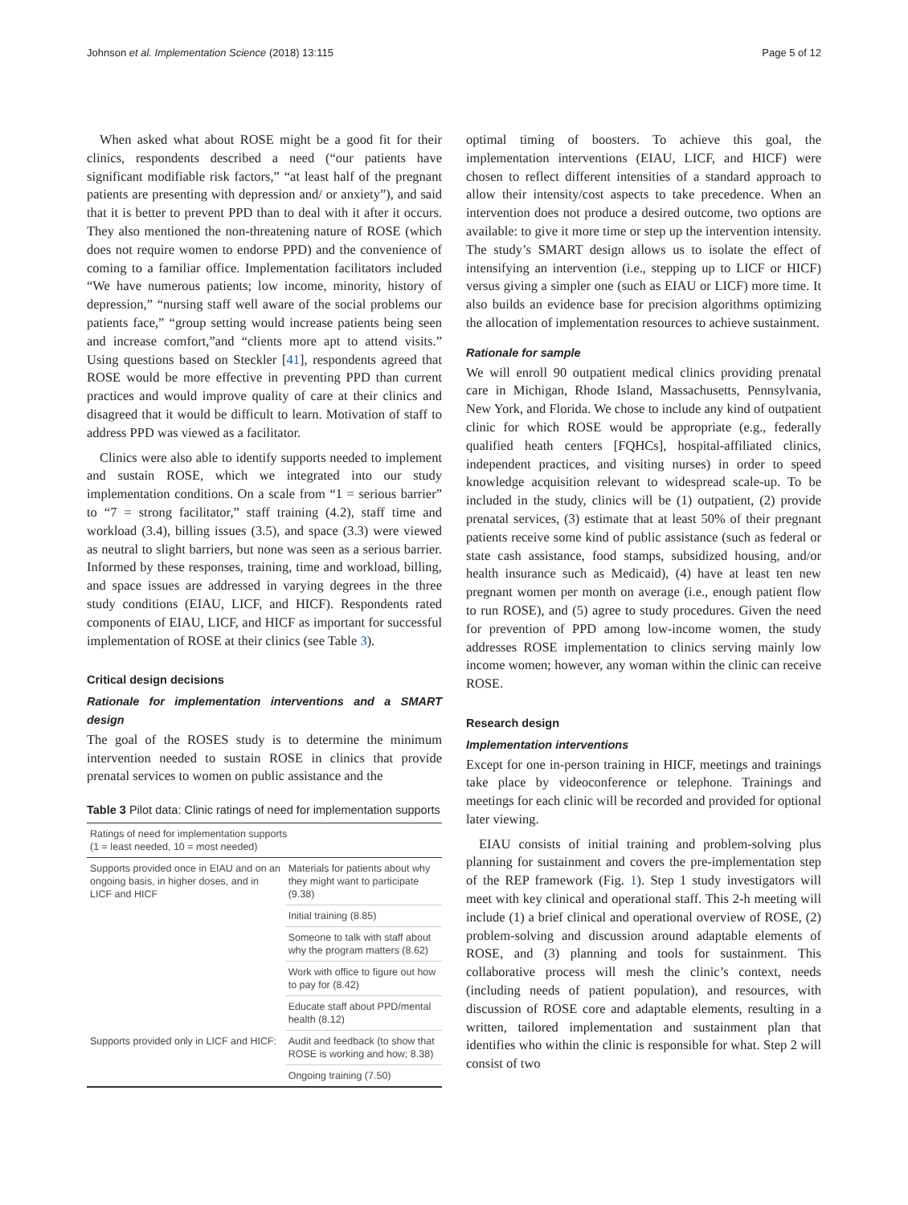Johnson et al. Implementation Science (2018) 13:115 Page 5 of 12
When asked what about ROSE might be a good fit for their clinics, respondents described a need (“our patients have significant modifiable risk factors,” “at least half of the pregnant patients are presenting with depression and/ or anxiety”), and said that it is better to prevent PPD than to deal with it after it occurs. They also mentioned the non-threatening nature of ROSE (which does not require women to endorse PPD) and the convenience of coming to a familiar office. Implementation facilitators included “We have numerous patients; low income, minority, history of depression,” “nursing staff well aware of the social problems our patients face,” “group setting would increase patients being seen and increase comfort,”and “clients more apt to attend visits.” Using questions based on Steckler [41], respondents agreed that ROSE would be more effective in preventing PPD than current practices and would improve quality of care at their clinics and disagreed that it would be difficult to learn. Motivation of staff to address PPD was viewed as a facilitator.
Clinics were also able to identify supports needed to implement and sustain ROSE, which we integrated into our study implementation conditions. On a scale from “1 = serious barrier” to “7 = strong facilitator,” staff training (4.2), staff time and workload (3.4), billing issues (3.5), and space (3.3) were viewed as neutral to slight barriers, but none was seen as a serious barrier. Informed by these responses, training, time and workload, billing, and space issues are addressed in varying degrees in the three study conditions (EIAU, LICF, and HICF). Respondents rated components of EIAU, LICF, and HICF as important for successful implementation of ROSE at their clinics (see Table 3).
Critical design decisions
Rationale for implementation interventions and a SMART design
The goal of the ROSES study is to determine the minimum intervention needed to sustain ROSE in clinics that provide prenatal services to women on public assistance and the
Table 3 Pilot data: Clinic ratings of need for implementation supports
| Ratings of need for implementation supports (1 = least needed, 10 = most needed) | |
| --- | --- |
| Supports provided once in EIAU and on an ongoing basis, in higher doses, and in LICF and HICF | Materials for patients about why they might want to participate (9.38) |
| | Initial training (8.85) |
| | Someone to talk with staff about why the program matters (8.62) |
| | Work with office to figure out how to pay for (8.42) |
| | Educate staff about PPD/mental health (8.12) |
| Supports provided only in LICF and HICF: | Audit and feedback (to show that ROSE is working and how; 8.38) |
| | Ongoing training (7.50) |
optimal timing of boosters. To achieve this goal, the implementation interventions (EIAU, LICF, and HICF) were chosen to reflect different intensities of a standard approach to allow their intensity/cost aspects to take precedence. When an intervention does not produce a desired outcome, two options are available: to give it more time or step up the intervention intensity. The study’s SMART design allows us to isolate the effect of intensifying an intervention (i.e., stepping up to LICF or HICF) versus giving a simpler one (such as EIAU or LICF) more time. It also builds an evidence base for precision algorithms optimizing the allocation of implementation resources to achieve sustainment.
Rationale for sample
We will enroll 90 outpatient medical clinics providing prenatal care in Michigan, Rhode Island, Massachusetts, Pennsylvania, New York, and Florida. We chose to include any kind of outpatient clinic for which ROSE would be appropriate (e.g., federally qualified heath centers [FQHCs], hospital-affiliated clinics, independent practices, and visiting nurses) in order to speed knowledge acquisition relevant to widespread scale-up. To be included in the study, clinics will be (1) outpatient, (2) provide prenatal services, (3) estimate that at least 50% of their pregnant patients receive some kind of public assistance (such as federal or state cash assistance, food stamps, subsidized housing, and/or health insurance such as Medicaid), (4) have at least ten new pregnant women per month on average (i.e., enough patient flow to run ROSE), and (5) agree to study procedures. Given the need for prevention of PPD among low-income women, the study addresses ROSE implementation to clinics serving mainly low income women; however, any woman within the clinic can receive ROSE.
Research design
Implementation interventions
Except for one in-person training in HICF, meetings and trainings take place by videoconference or telephone. Trainings and meetings for each clinic will be recorded and provided for optional later viewing.
EIAU consists of initial training and problem-solving plus planning for sustainment and covers the pre-implementation step of the REP framework (Fig. 1). Step 1 study investigators will meet with key clinical and operational staff. This 2-h meeting will include (1) a brief clinical and operational overview of ROSE, (2) problem-solving and discussion around adaptable elements of ROSE, and (3) planning and tools for sustainment. This collaborative process will mesh the clinic’s context, needs (including needs of patient population), and resources, with discussion of ROSE core and adaptable elements, resulting in a written, tailored implementation and sustainment plan that identifies who within the clinic is responsible for what. Step 2 will consist of two